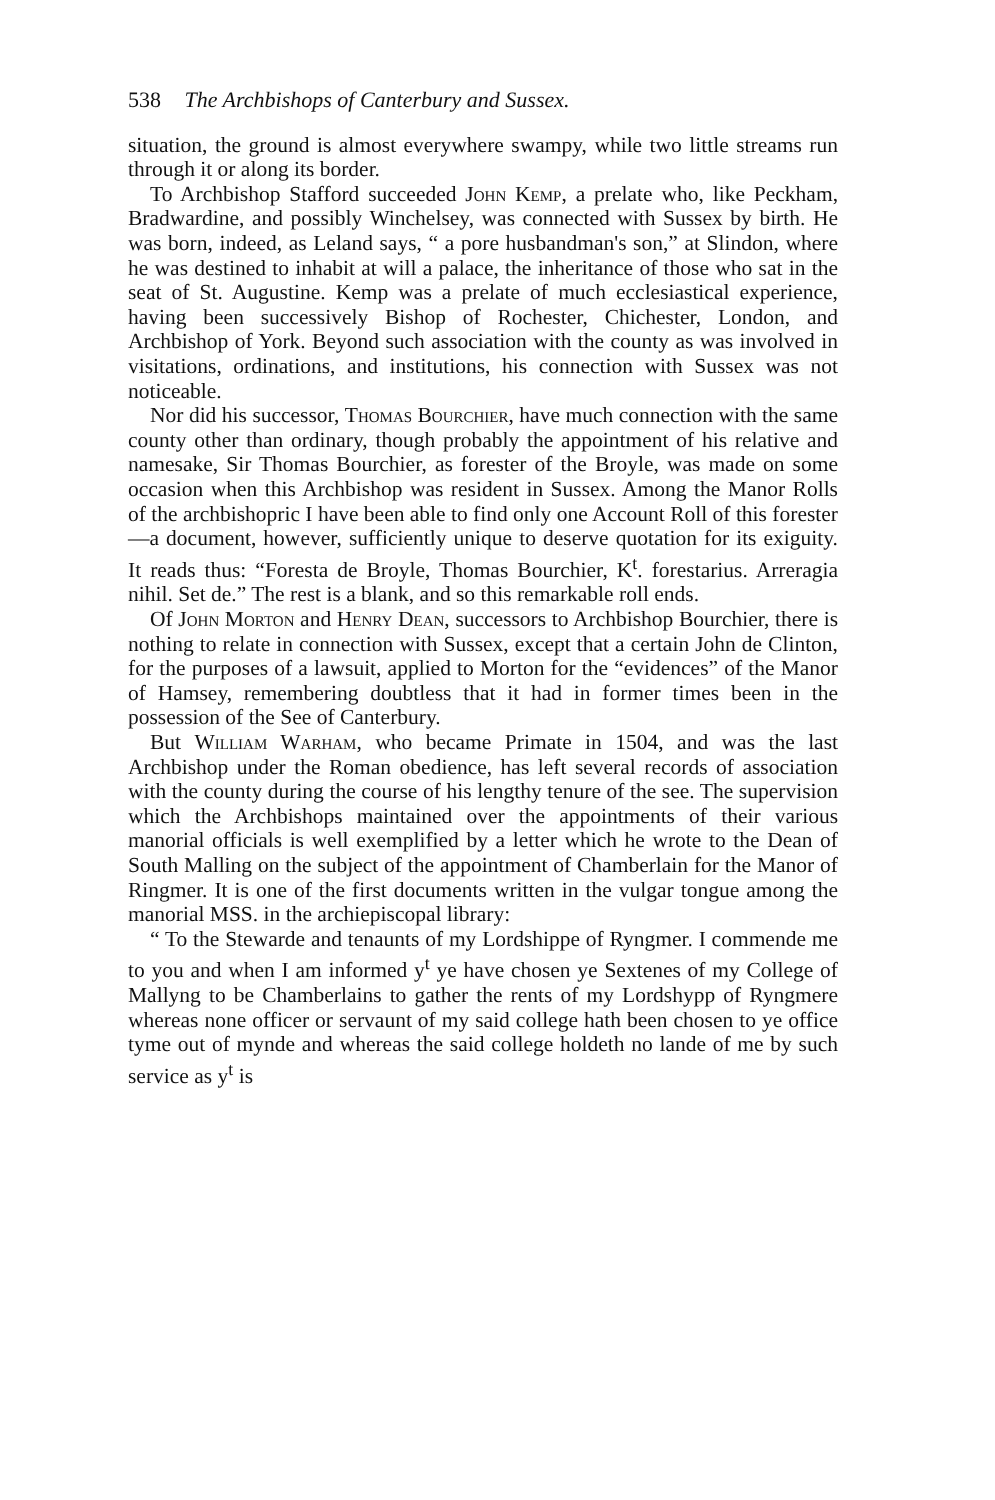538 The Archbishops of Canterbury and Sussex.
situation, the ground is almost everywhere swampy, while two little streams run through it or along its border.
To Archbishop Stafford succeeded John Kemp, a prelate who, like Peckham, Bradwardine, and possibly Winchelsey, was connected with Sussex by birth. He was born, indeed, as Leland says, “ a pore husbandman's son,” at Slindon, where he was destined to inhabit at will a palace, the inheritance of those who sat in the seat of St. Augustine. Kemp was a prelate of much ecclesiastical experience, having been successively Bishop of Rochester, Chichester, London, and Archbishop of York. Beyond such association with the county as was involved in visitations, ordinations, and institutions, his connection with Sussex was not noticeable.
Nor did his successor, Thomas Bourchier, have much connection with the same county other than ordinary, though probably the appointment of his relative and namesake, Sir Thomas Bourchier, as forester of the Broyle, was made on some occasion when this Archbishop was resident in Sussex. Among the Manor Rolls of the archbishopric I have been able to find only one Account Roll of this forester—a document, however, sufficiently unique to deserve quotation for its exiguity. It reads thus: “Foresta de Broyle, Thomas Bourchier, K<sup>t</sup>. forestarius. Arreragia nihil. Set de.” The rest is a blank, and so this remarkable roll ends.
Of John Morton and Henry Dean, successors to Archbishop Bourchier, there is nothing to relate in connection with Sussex, except that a certain John de Clinton, for the purposes of a lawsuit, applied to Morton for the “evidences” of the Manor of Hamsey, remembering doubtless that it had in former times been in the possession of the See of Canterbury.
But William Warham, who became Primate in 1504, and was the last Archbishop under the Roman obedience, has left several records of association with the county during the course of his lengthy tenure of the see. The supervision which the Archbishops maintained over the appointments of their various manorial officials is well exemplified by a letter which he wrote to the Dean of South Malling on the subject of the appointment of Chamberlain for the Manor of Ringmer. It is one of the first documents written in the vulgar tongue among the manorial MSS. in the archiepiscopal library:
“ To the Stewarde and tenaunts of my Lordshippe of Ryngmer. I commende me to you and when I am informed y<sup>t</sup> ye have chosen ye Sextenes of my College of Mallyng to be Chamberlains to gather the rents of my Lordshypp of Ryngmere whereas none officer or servaunt of my said college hath been chosen to ye office tyme out of mynde and whereas the said college holdeth no lande of me by such service as y<sup>t</sup> is